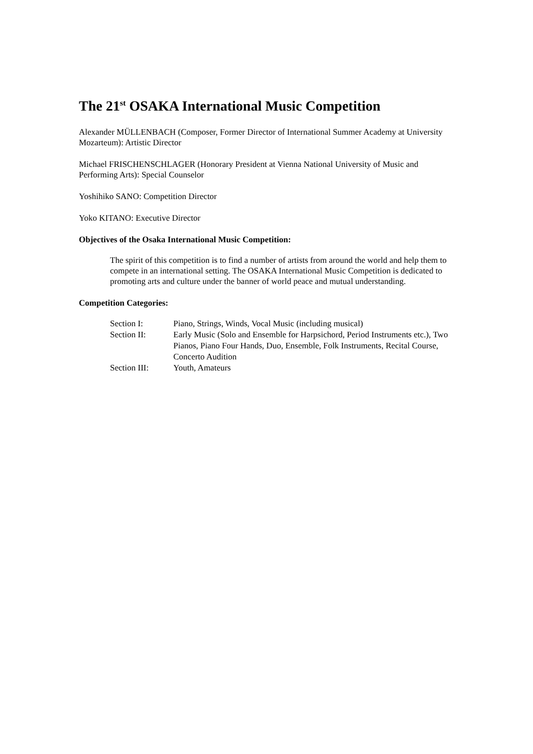The 21<sup>st</sup> OSAKA International Music Competition
Alexander MÜLLENBACH (Composer, Former Director of International Summer Academy at University Mozarteum): Artistic Director
Michael FRISCHENSCHLAGER (Honorary President at Vienna National University of Music and Performing Arts): Special Counselor
Yoshihiko SANO: Competition Director
Yoko KITANO: Executive Director
Objectives of the Osaka International Music Competition:
The spirit of this competition is to find a number of artists from around the world and help them to compete in an international setting. The OSAKA International Music Competition is dedicated to promoting arts and culture under the banner of world peace and mutual understanding.
Competition Categories:
| Section I: | Piano, Strings, Winds, Vocal Music (including musical) |
| Section II: | Early Music (Solo and Ensemble for Harpsichord, Period Instruments etc.), Two Pianos, Piano Four Hands, Duo, Ensemble, Folk Instruments, Recital Course, Concerto Audition |
| Section III: | Youth, Amateurs |